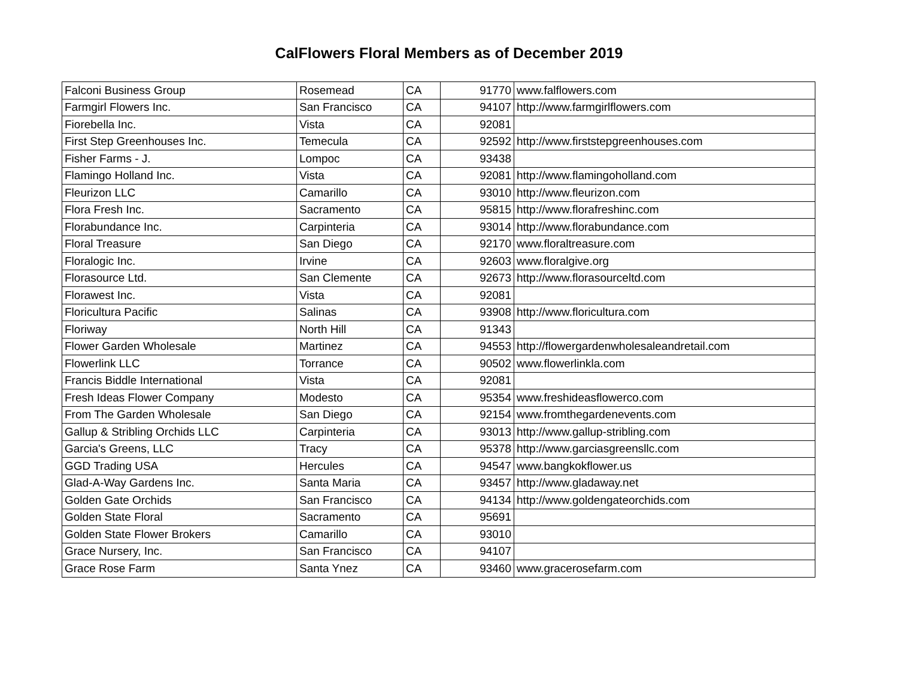CalFlowers Floral Members as of December 2019
| Falconi Business Group | Rosemead | CA | 91770 | www.falflowers.com |
| Farmgirl Flowers Inc. | San Francisco | CA | 94107 | http://www.farmgirlflowers.com |
| Fiorebella Inc. | Vista | CA | 92081 | |
| First Step Greenhouses Inc. | Temecula | CA | 92592 | http://www.firststepgreenhouses.com |
| Fisher Farms - J. | Lompoc | CA | 93438 | |
| Flamingo Holland Inc. | Vista | CA | 92081 | http://www.flamingoholland.com |
| Fleurizon LLC | Camarillo | CA | 93010 | http://www.fleurizon.com |
| Flora Fresh Inc. | Sacramento | CA | 95815 | http://www.florafreshinc.com |
| Florabundance Inc. | Carpinteria | CA | 93014 | http://www.florabundance.com |
| Floral Treasure | San Diego | CA | 92170 | www.floraltreasure.com |
| Floralogic Inc. | Irvine | CA | 92603 | www.floralgive.org |
| Florasource Ltd. | San Clemente | CA | 92673 | http://www.florasourceltd.com |
| Florawest Inc. | Vista | CA | 92081 | |
| Floricultura Pacific | Salinas | CA | 93908 | http://www.floricultura.com |
| Floriway | North Hill | CA | 91343 | |
| Flower Garden Wholesale | Martinez | CA | 94553 | http://flowergardenwholesaleandretail.com |
| Flowerlink LLC | Torrance | CA | 90502 | www.flowerlinkla.com |
| Francis Biddle International | Vista | CA | 92081 | |
| Fresh Ideas Flower Company | Modesto | CA | 95354 | www.freshideasflowerco.com |
| From The Garden Wholesale | San Diego | CA | 92154 | www.fromthegardenevents.com |
| Gallup & Stribling Orchids LLC | Carpinteria | CA | 93013 | http://www.gallup-stribling.com |
| Garcia's Greens, LLC | Tracy | CA | 95378 | http://www.garciasgreensllc.com |
| GGD Trading USA | Hercules | CA | 94547 | www.bangkokflower.us |
| Glad-A-Way Gardens Inc. | Santa Maria | CA | 93457 | http://www.gladaway.net |
| Golden Gate Orchids | San Francisco | CA | 94134 | http://www.goldengateorchids.com |
| Golden State Floral | Sacramento | CA | 95691 | |
| Golden State Flower Brokers | Camarillo | CA | 93010 | |
| Grace Nursery, Inc. | San Francisco | CA | 94107 | |
| Grace Rose Farm | Santa Ynez | CA | 93460 | www.gracerosefarm.com |